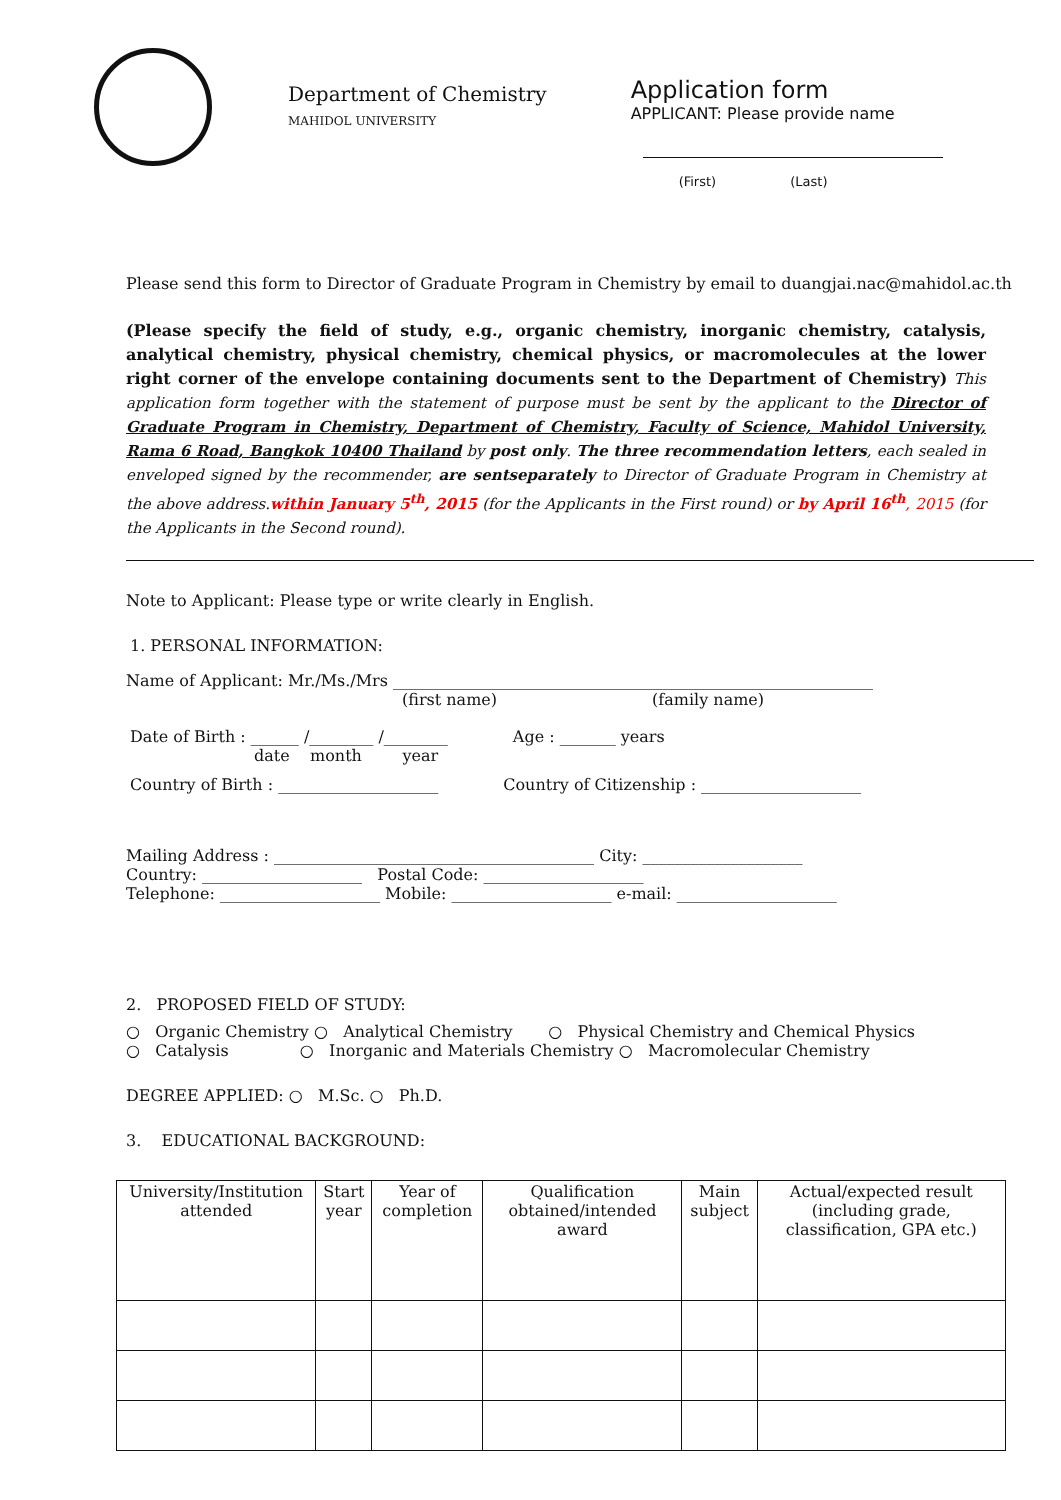Department of Chemistry
MAHIDOL UNIVERSITY
Application form
APPLICANT: Please provide name
(First) (Last)
Please send this form to Director of Graduate Program in Chemistry by email to duangjai.nac@mahidol.ac.th
(Please specify the field of study, e.g., organic chemistry, inorganic chemistry, catalysis, analytical chemistry, physical chemistry, chemical physics, or macromolecules at the lower right corner of the envelope containing documents sent to the Department of Chemistry) This application form together with the statement of purpose must be sent by the applicant to the Director of Graduate Program in Chemistry, Department of Chemistry, Faculty of Science, Mahidol University, Rama 6 Road, Bangkok 10400 Thailand by post only. The three recommendation letters, each sealed in enveloped signed by the recommender, are sentseparately to Director of Graduate Program in Chemistry at the above address.within January 5<sup>th</sup>, 2015 (for the Applicants in the First round) or by April 16<sup>th</sup>, 2015 (for the Applicants in the Second round).
Note to Applicant: Please type or write clearly in English.
1. PERSONAL INFORMATION:
Name of Applicant: Mr./Ms./Mrs ____________________________________________________________
(first name) (family name)
Date of Birth : ______ /________ /________ Age : _______ years
date month year
Country of Birth : ____________________ Country of Citizenship : ____________________
Mailing Address : ________________________________________ City: ____________________
Country: ____________________ Postal Code: ____________________
Telephone: ____________________ Mobile: ____________________ e-mail: ____________________
2. PROPOSED FIELD OF STUDY:
○ Organic Chemistry ○ Analytical Chemistry ○ Physical Chemistry and Chemical Physics
○ Catalysis ○ Inorganic and Materials Chemistry ○ Macromolecular Chemistry
DEGREE APPLIED: ○ M.Sc. ○ Ph.D.
3. EDUCATIONAL BACKGROUND:
| University/Institution attended | Start year | Year of completion | Qualification obtained/intended award | Main subject | Actual/expected result (including grade, classification, GPA etc.) |